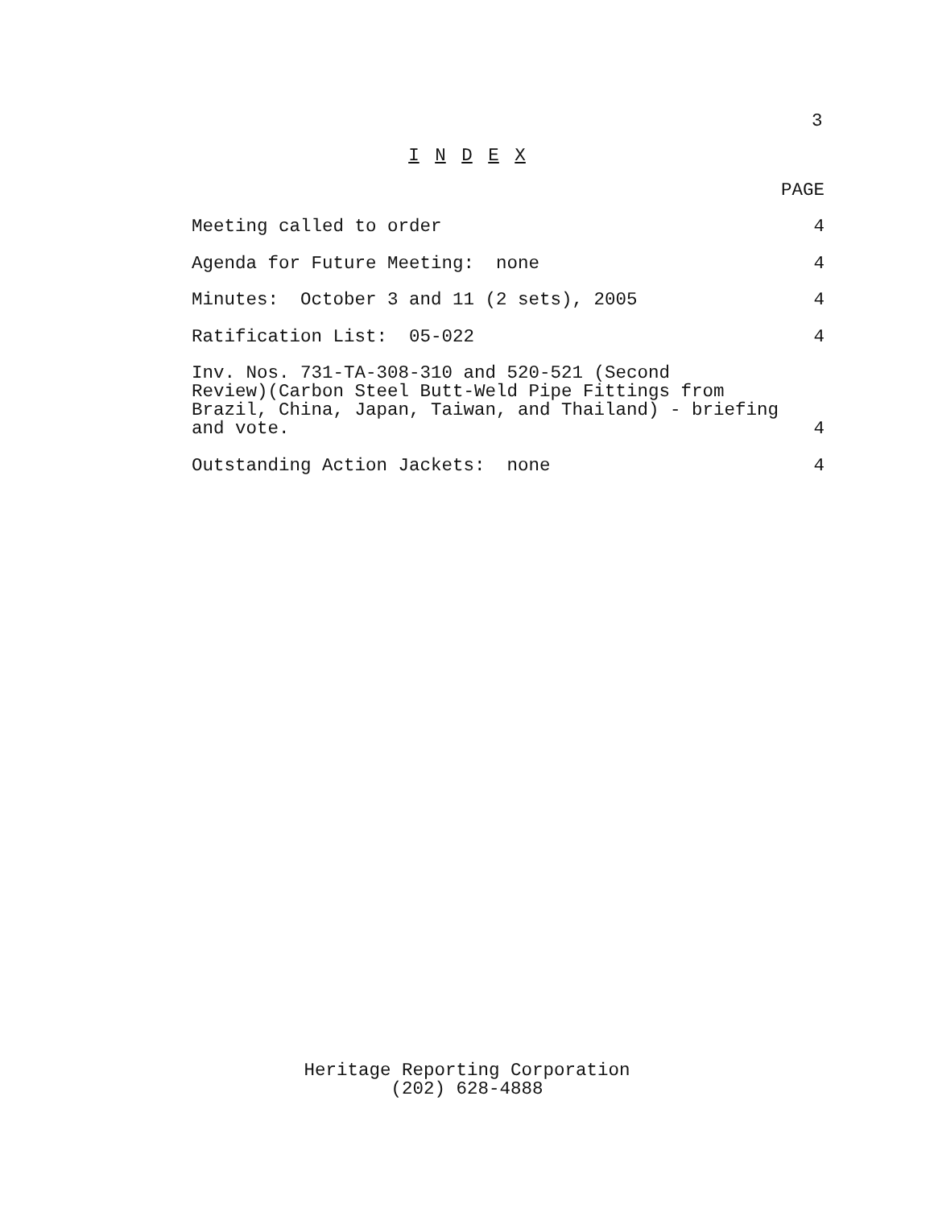3
I N D E X
PAGE
Meeting called to order 4
Agenda for Future Meeting: none 4
Minutes: October 3 and 11 (2 sets), 2005 4
Ratification List: 05-022 4
Inv. Nos. 731-TA-308-310 and 520-521 (Second
Review)(Carbon Steel Butt-Weld Pipe Fittings from
Brazil, China, Japan, Taiwan, and Thailand) - briefing
and vote. 4
Outstanding Action Jackets: none 4
Heritage Reporting Corporation
(202) 628-4888